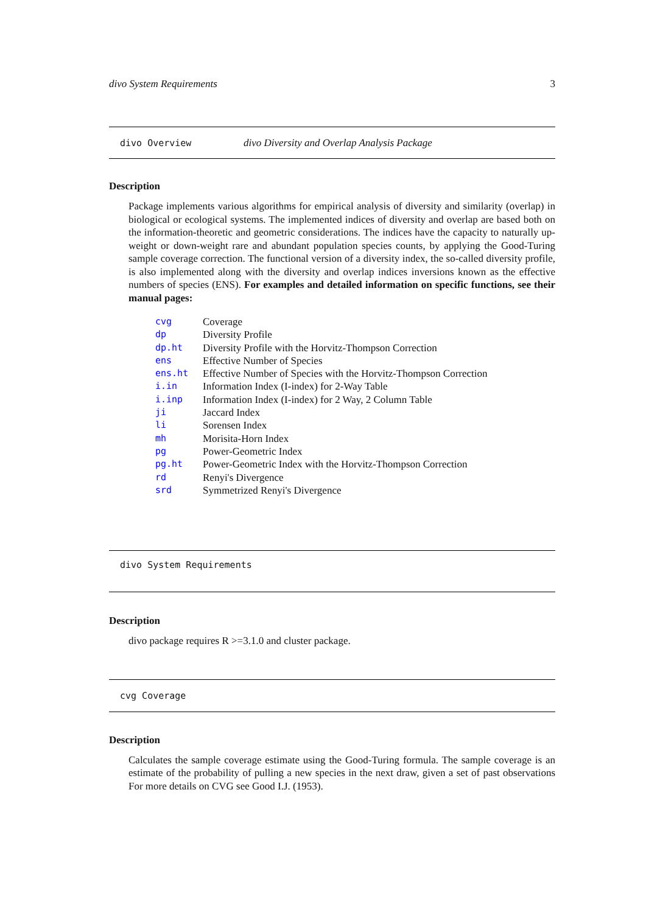divo System Requirements 3
divo Overview divo Diversity and Overlap Analysis Package
Description
Package implements various algorithms for empirical analysis of diversity and similarity (overlap) in biological or ecological systems. The implemented indices of diversity and overlap are based both on the information-theoretic and geometric considerations. The indices have the capacity to naturally up-weight or down-weight rare and abundant population species counts, by applying the Good-Turing sample coverage correction. The functional version of a diversity index, the so-called diversity profile, is also implemented along with the diversity and overlap indices inversions known as the effective numbers of species (ENS). For examples and detailed information on specific functions, see their manual pages:
| cvg | Coverage |
| dp | Diversity Profile |
| dp.ht | Diversity Profile with the Horvitz-Thompson Correction |
| ens | Effective Number of Species |
| ens.ht | Effective Number of Species with the Horvitz-Thompson Correction |
| i.in | Information Index (I-index) for 2-Way Table |
| i.inp | Information Index (I-index) for 2 Way, 2 Column Table |
| ji | Jaccard Index |
| li | Sorensen Index |
| mh | Morisita-Horn Index |
| pg | Power-Geometric Index |
| pg.ht | Power-Geometric Index with the Horvitz-Thompson Correction |
| rd | Renyi's Divergence |
| srd | Symmetrized Renyi's Divergence |
divo System Requirements
Description
divo package requires R >=3.1.0 and cluster package.
cvg Coverage
Description
Calculates the sample coverage estimate using the Good-Turing formula. The sample coverage is an estimate of the probability of pulling a new species in the next draw, given a set of past observations For more details on CVG see Good I.J. (1953).